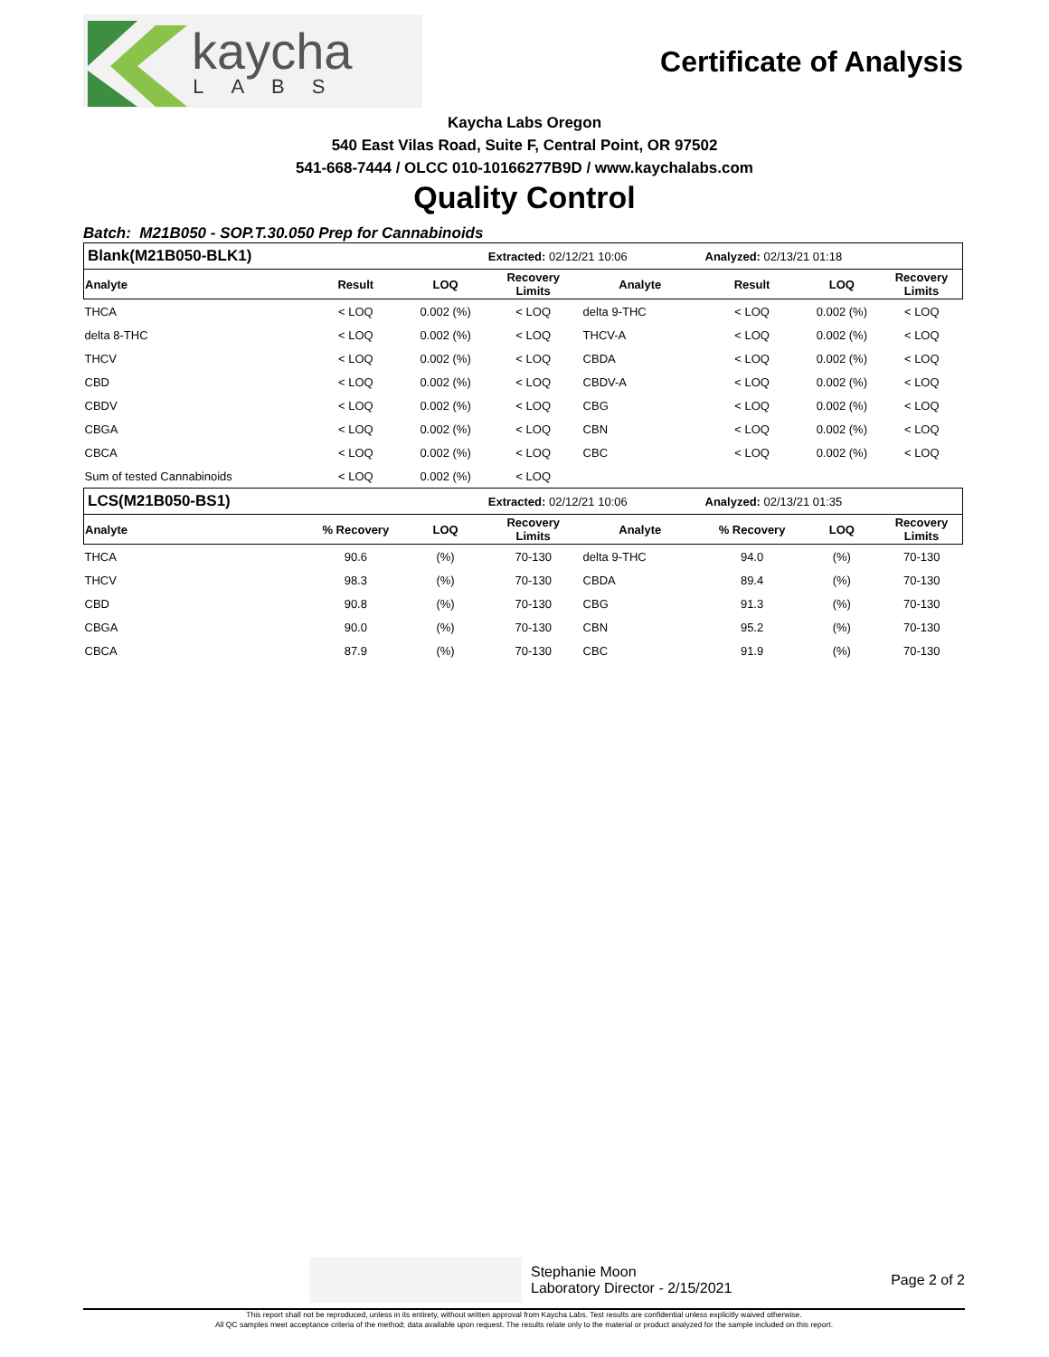kaycha
LABS
Certificate of Analysis
Kaycha Labs Oregon
540 East Vilas Road, Suite F, Central Point, OR 97502
541-668-7444 / OLCC 010-10166277B9D / www.kaychalabs.com
Quality Control
Batch: M21B050 - SOP.T.30.050 Prep for Cannabinoids
| Blank(M21B050-BLK1) | | | Extracted: 02/12/21 10:06 | | | Analyzed: 02/13/21 01:18 | | |
| Analyte | Result | LOQ | Recovery Limits | Analyte | | Result | LOQ | Recovery Limits |
| THCA | < LOQ | 0.002 (%) | < LOQ | delta 9-THC | | < LOQ | 0.002 (%) | < LOQ |
| delta 8-THC | < LOQ | 0.002 (%) | < LOQ | THCV-A | | < LOQ | 0.002 (%) | < LOQ |
| THCV | < LOQ | 0.002 (%) | < LOQ | CBDA | | < LOQ | 0.002 (%) | < LOQ |
| CBD | < LOQ | 0.002 (%) | < LOQ | CBDV-A | | < LOQ | 0.002 (%) | < LOQ |
| CBDV | < LOQ | 0.002 (%) | < LOQ | CBG | | < LOQ | 0.002 (%) | < LOQ |
| CBGA | < LOQ | 0.002 (%) | < LOQ | CBN | | < LOQ | 0.002 (%) | < LOQ |
| CBCA | < LOQ | 0.002 (%) | < LOQ | CBC | | < LOQ | 0.002 (%) | < LOQ |
| Sum of tested Cannabinoids | < LOQ | 0.002 (%) | < LOQ | | | | | |
| LCS(M21B050-BS1) | | | Extracted: 02/12/21 10:06 | | | Analyzed: 02/13/21 01:35 | | |
| Analyte | % Recovery | LOQ | Recovery Limits | Analyte | | % Recovery | LOQ | Recovery Limits |
| THCA | 90.6 | (%) | 70-130 | delta 9-THC | | 94.0 | (%) | 70-130 |
| THCV | 98.3 | (%) | 70-130 | CBDA | | 89.4 | (%) | 70-130 |
| CBD | 90.8 | (%) | 70-130 | CBG | | 91.3 | (%) | 70-130 |
| CBGA | 90.0 | (%) | 70-130 | CBN | | 95.2 | (%) | 70-130 |
| CBCA | 87.9 | (%) | 70-130 | CBC | | 91.9 | (%) | 70-130 |
Stephanie Moon
Laboratory Director - 2/15/2021
Page 2 of 2
This report shall not be reproduced, unless in its entirety, without written approval from Kaycha Labs. Test results are confidential unless explicitly waived otherwise.
All QC samples meet acceptance criteria of the method; data available upon request. The results relate only to the material or product analyzed for the sample included on this report.